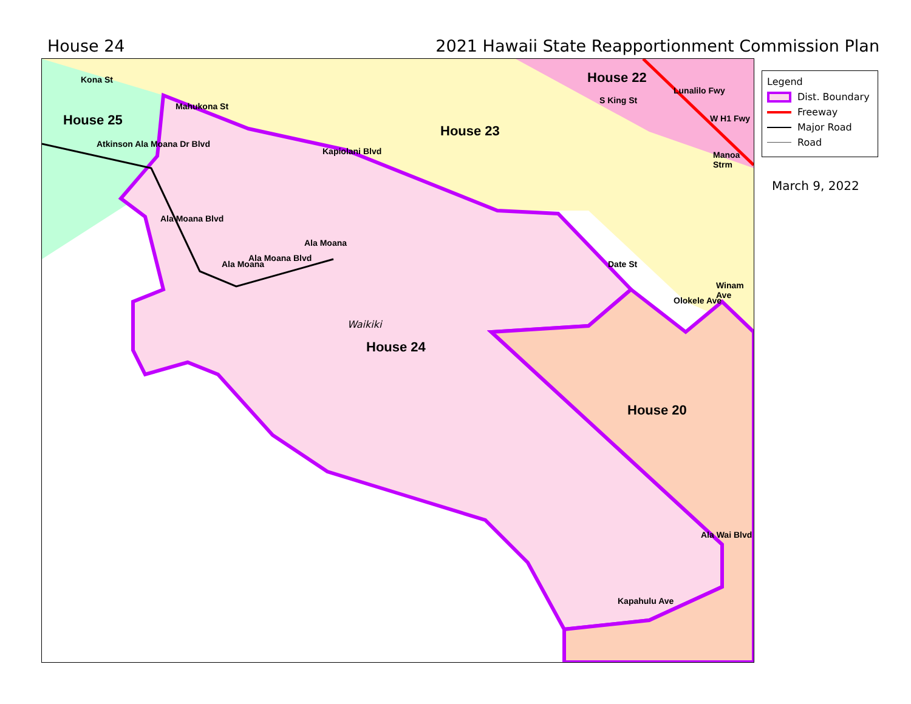House 24 2021 Hawaii State Reapportionment Commission Plan
Kona St
House 25
Mahukona St
Atkinson Ala Moana Dr Blvd
House 23
House 22
S King St
Lunalilo Fwy
W H1 Fwy
Manoa Strm
Kapiolani Blvd
Ala Moana Blvd
Ala Moana
Ala Moana Blvd
Ala Moana
Date St
Olokele Ave
Winam Ave
Waikiki
House 24
House 20
Ala Wai Blvd
Kapahulu Ave
Legend
Dist. Boundary
Freeway
Major Road
Road
March 9, 2022